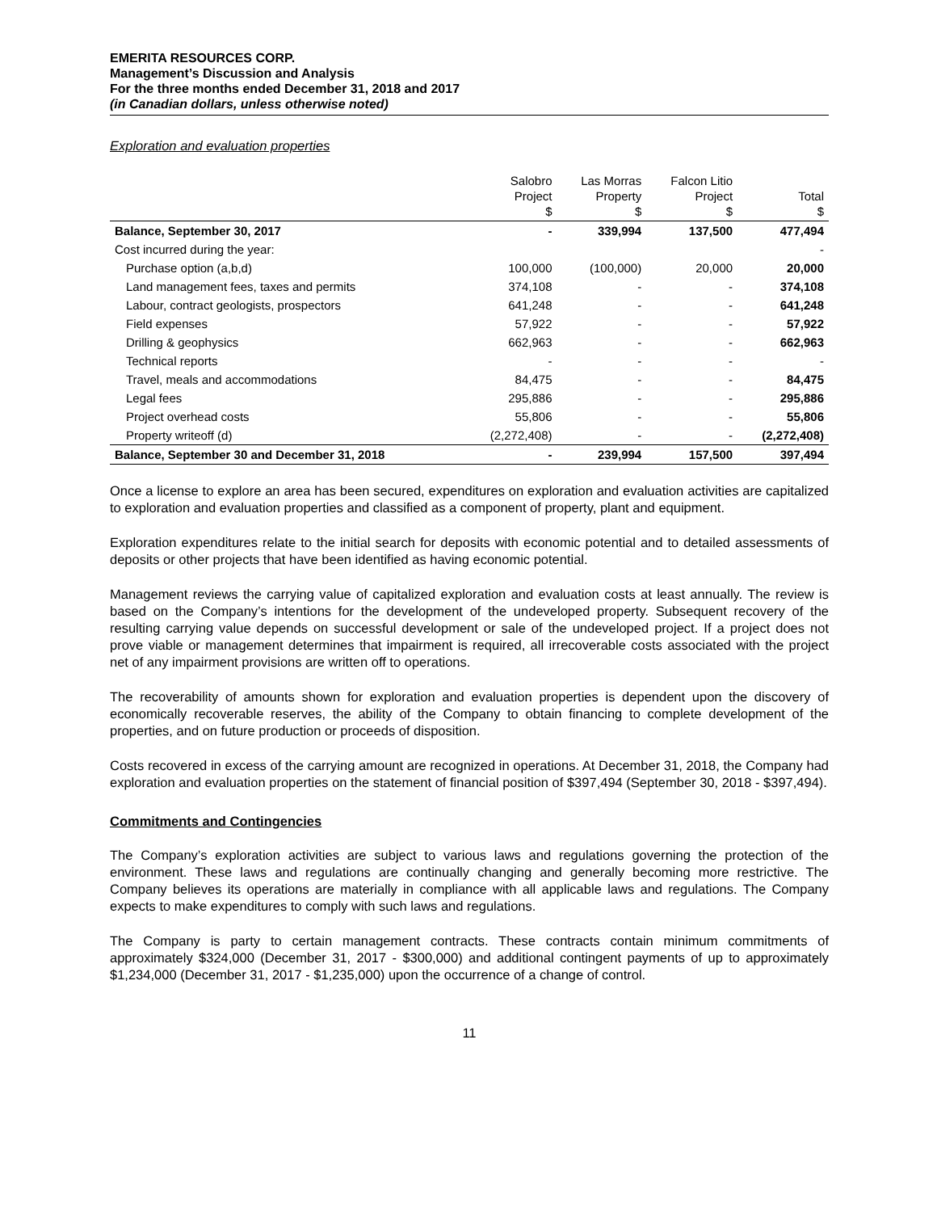EMERITA RESOURCES CORP.
Management’s Discussion and Analysis
For the three months ended December 31, 2018 and 2017
(in Canadian dollars, unless otherwise noted)
Exploration and evaluation properties
| | Salobro Project $ | Las Morras Property $ | Falcon Litio Project $ | Total $ |
| --- | --- | --- | --- | --- |
| Balance, September 30, 2017 | - | 339,994 | 137,500 | 477,494 |
| Cost incurred during the year: | | | | - |
| Purchase option (a,b,d) | 100,000 | (100,000) | 20,000 | 20,000 |
| Land management fees, taxes and permits | 374,108 | - | - | 374,108 |
| Labour, contract geologists, prospectors | 641,248 | - | - | 641,248 |
| Field expenses | 57,922 | - | - | 57,922 |
| Drilling & geophysics | 662,963 | - | - | 662,963 |
| Technical reports | - | - | - | - |
| Travel, meals and accommodations | 84,475 | - | - | 84,475 |
| Legal fees | 295,886 | - | - | 295,886 |
| Project overhead costs | 55,806 | - | - | 55,806 |
| Property writeoff (d) | (2,272,408) | - | - | (2,272,408) |
| Balance, September 30 and December 31, 2018 | - | 239,994 | 157,500 | 397,494 |
Once a license to explore an area has been secured, expenditures on exploration and evaluation activities are capitalized to exploration and evaluation properties and classified as a component of property, plant and equipment.
Exploration expenditures relate to the initial search for deposits with economic potential and to detailed assessments of deposits or other projects that have been identified as having economic potential.
Management reviews the carrying value of capitalized exploration and evaluation costs at least annually. The review is based on the Company’s intentions for the development of the undeveloped property. Subsequent recovery of the resulting carrying value depends on successful development or sale of the undeveloped project. If a project does not prove viable or management determines that impairment is required, all irrecoverable costs associated with the project net of any impairment provisions are written off to operations.
The recoverability of amounts shown for exploration and evaluation properties is dependent upon the discovery of economically recoverable reserves, the ability of the Company to obtain financing to complete development of the properties, and on future production or proceeds of disposition.
Costs recovered in excess of the carrying amount are recognized in operations. At December 31, 2018, the Company had exploration and evaluation properties on the statement of financial position of $397,494 (September 30, 2018 - $397,494).
Commitments and Contingencies
The Company’s exploration activities are subject to various laws and regulations governing the protection of the environment. These laws and regulations are continually changing and generally becoming more restrictive. The Company believes its operations are materially in compliance with all applicable laws and regulations. The Company expects to make expenditures to comply with such laws and regulations.
The Company is party to certain management contracts. These contracts contain minimum commitments of approximately $324,000 (December 31, 2017 - $300,000) and additional contingent payments of up to approximately $1,234,000 (December 31, 2017 - $1,235,000) upon the occurrence of a change of control.
11